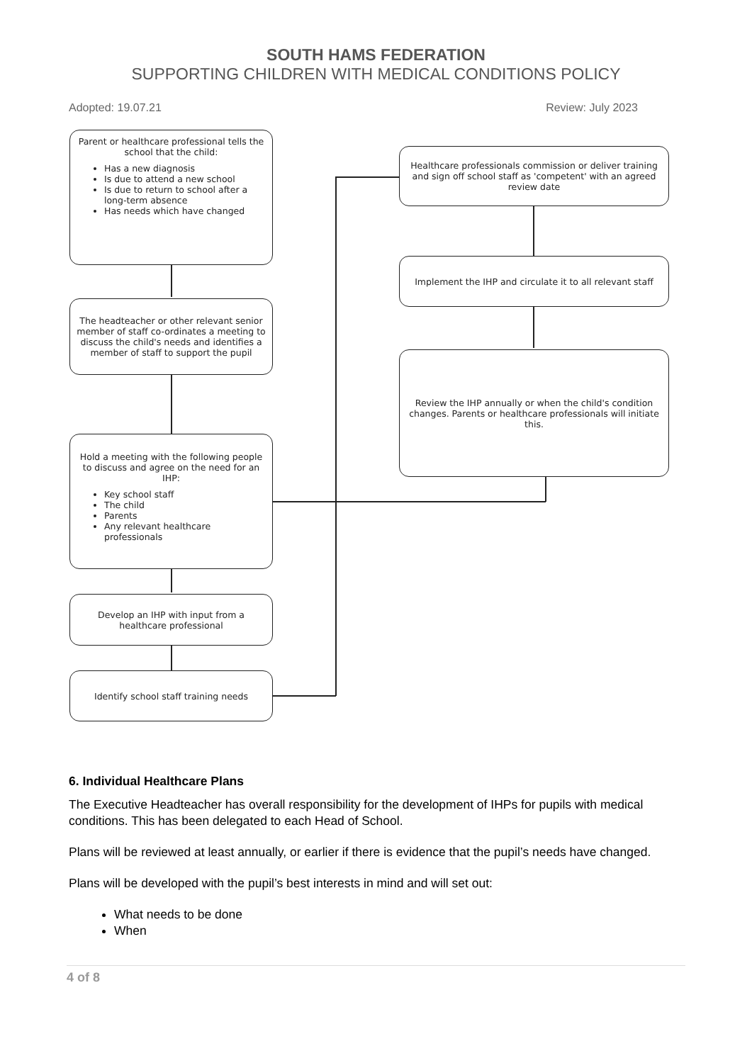SOUTH HAMS FEDERATION
SUPPORTING CHILDREN WITH MEDICAL CONDITIONS POLICY
Adopted: 19.07.21 Review: July 2023
Parent or healthcare professional tells the school that the child:
Has a new diagnosis
Is due to attend a new school
Is due to return to school after a long-term absence
Has needs which have changed
Healthcare professionals commission or deliver training and sign off school staff as 'competent' with an agreed review date
Implement the IHP and circulate it to all relevant staff
The headteacher or other relevant senior member of staff co-ordinates a meeting to discuss the child's needs and identifies a member of staff to support the pupil
Review the IHP annually or when the child's condition changes. Parents or healthcare professionals will initiate this.
Hold a meeting with the following people to discuss and agree on the need for an IHP:
Key school staff
The child
Parents
Any relevant healthcare professionals
Develop an IHP with input from a healthcare professional
Identify school staff training needs
6. Individual Healthcare Plans
The Executive Headteacher has overall responsibility for the development of IHPs for pupils with medical conditions. This has been delegated to each Head of School.
Plans will be reviewed at least annually, or earlier if there is evidence that the pupil’s needs have changed.
Plans will be developed with the pupil’s best interests in mind and will set out:
What needs to be done
When
4 of 8